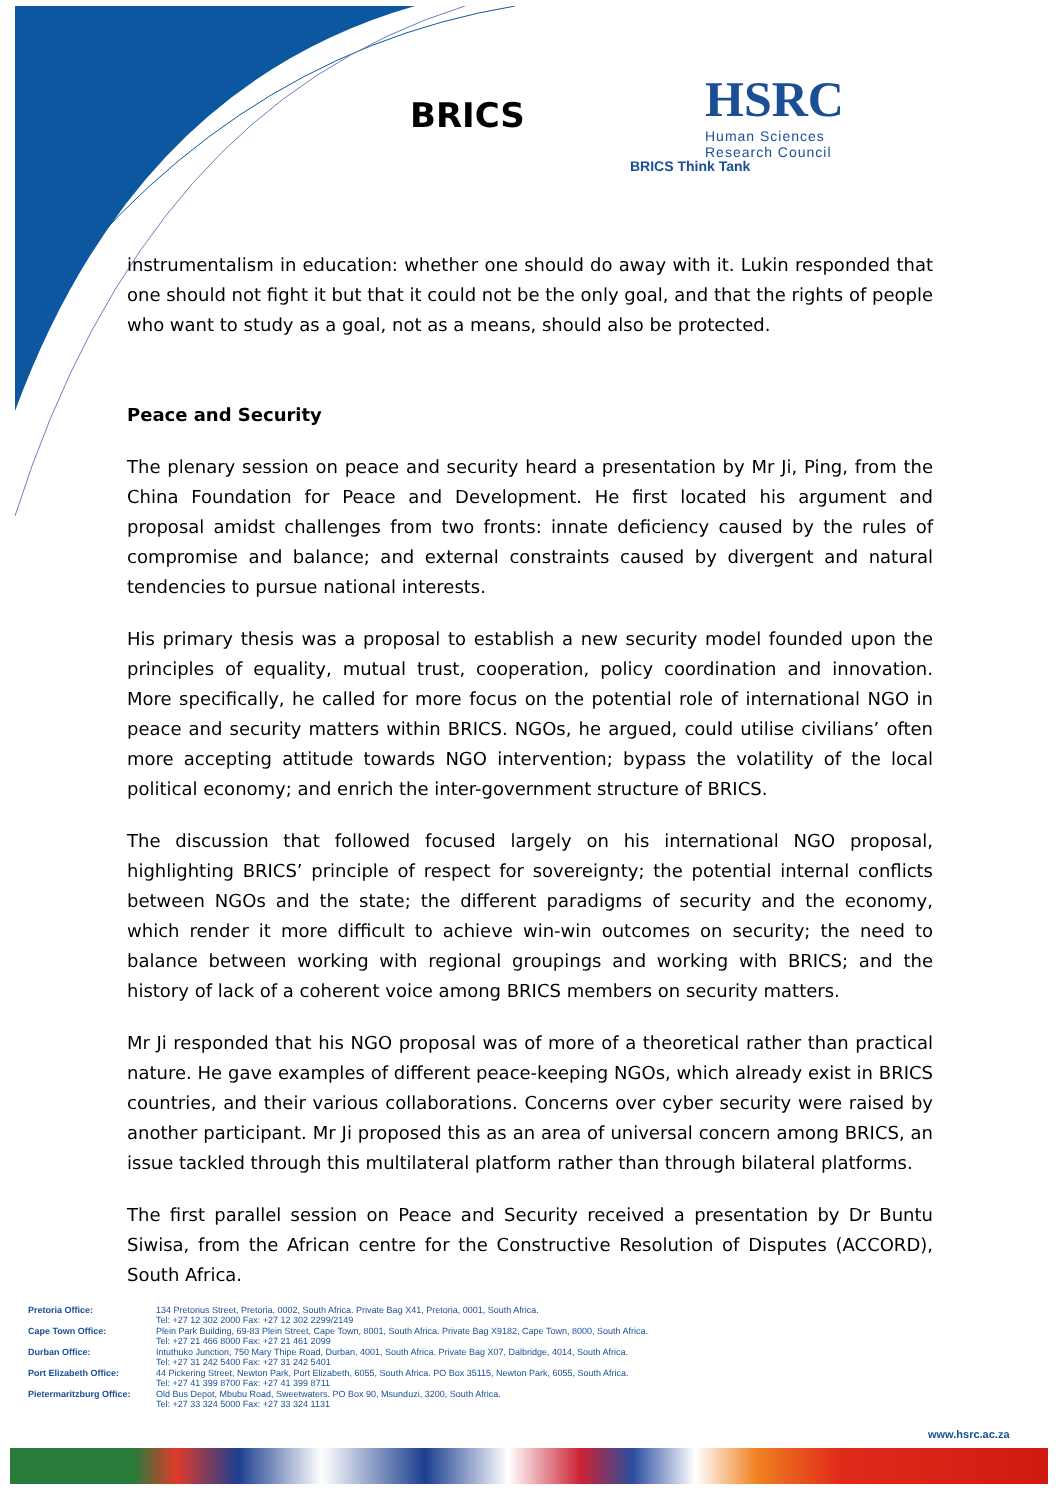BRICS
HSRC
Human Sciences
Research Council
BRICS Think Tank
instrumentalism in education: whether one should do away with it. Lukin responded that one should not fight it but that it could not be the only goal, and that the rights of people who want to study as a goal, not as a means, should also be protected.
Peace and Security
The plenary session on peace and security heard a presentation by Mr Ji, Ping, from the China Foundation for Peace and Development. He first located his argument and proposal amidst challenges from two fronts: innate deficiency caused by the rules of compromise and balance; and external constraints caused by divergent and natural tendencies to pursue national interests.
His primary thesis was a proposal to establish a new security model founded upon the principles of equality, mutual trust, cooperation, policy coordination and innovation. More specifically, he called for more focus on the potential role of international NGO in peace and security matters within BRICS. NGOs, he argued, could utilise civilians’ often more accepting attitude towards NGO intervention; bypass the volatility of the local political economy; and enrich the inter-government structure of BRICS.
The discussion that followed focused largely on his international NGO proposal, highlighting BRICS’ principle of respect for sovereignty; the potential internal conflicts between NGOs and the state; the different paradigms of security and the economy, which render it more difficult to achieve win-win outcomes on security; the need to balance between working with regional groupings and working with BRICS; and the history of lack of a coherent voice among BRICS members on security matters.
Mr Ji responded that his NGO proposal was of more of a theoretical rather than practical nature. He gave examples of different peace-keeping NGOs, which already exist in BRICS countries, and their various collaborations. Concerns over cyber security were raised by another participant. Mr Ji proposed this as an area of universal concern among BRICS, an issue tackled through this multilateral platform rather than through bilateral platforms.
The first parallel session on Peace and Security received a presentation by Dr Buntu Siwisa, from the African centre for the Constructive Resolution of Disputes (ACCORD), South Africa.
| Pretoria Office: | 134 Pretorius Street, Pretoria, 0002, South Africa. Private Bag X41, Pretoria, 0001, South Africa. Tel: +27 12 302 2000 Fax: +27 12 302 2299/2149 |
| Cape Town Office: | Plein Park Building, 69-83 Plein Street, Cape Town, 8001, South Africa. Private Bag X9182, Cape Town, 8000, South Africa. Tel: +27 21 466 8000 Fax: +27 21 461 2099 |
| Durban Office: | Intuthuko Junction, 750 Mary Thipe Road, Durban, 4001, South Africa. Private Bag X07, Dalbridge, 4014, South Africa. Tel: +27 31 242 5400 Fax: +27 31 242 5401 |
| Port Elizabeth Office: | 44 Pickering Street, Newton Park, Port Elizabeth, 6055, South Africa. PO Box 35115, Newton Park, 6055, South Africa. Tel: +27 41 399 8700 Fax: +27 41 399 8711 |
| Pietermaritzburg Office: | Old Bus Depot, Mbubu Road, Sweetwaters. PO Box 90, Msunduzi, 3200, South Africa. Tel: +27 33 324 5000 Fax: +27 33 324 1131 |
www.hsrc.ac.za